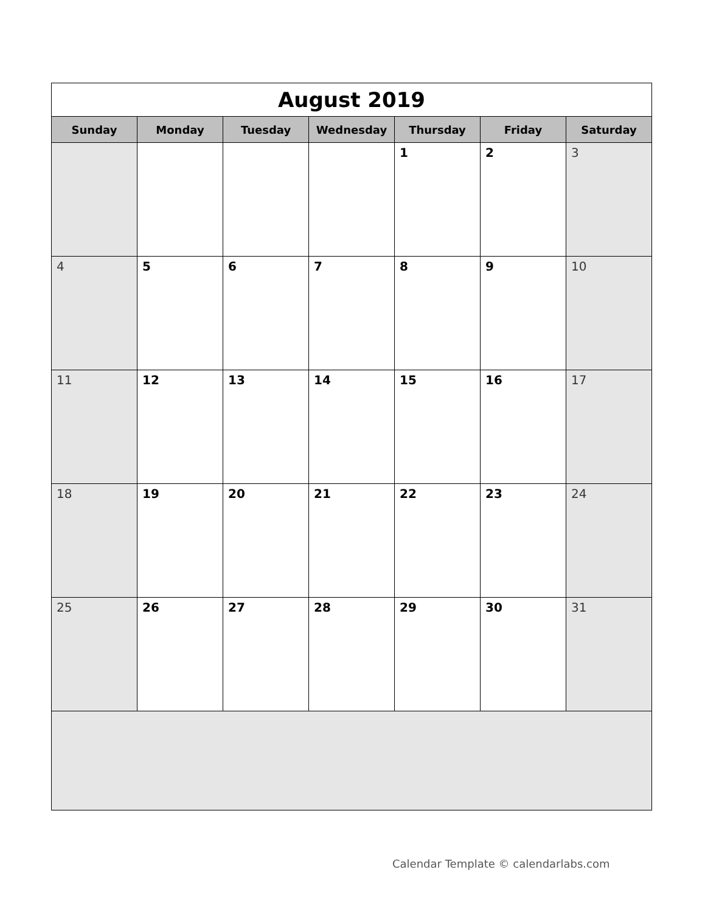| August 2019 | | | | | | |
| Sunday | Monday | Tuesday | Wednesday | Thursday | Friday | Saturday |
| | | | | 1 | 2 | 3 |
| 4 | 5 | 6 | 7 | 8 | 9 | 10 |
| 11 | 12 | 13 | 14 | 15 | 16 | 17 |
| 18 | 19 | 20 | 21 | 22 | 23 | 24 |
| 25 | 26 | 27 | 28 | 29 | 30 | 31 |
Calendar Template © calendarlabs.com